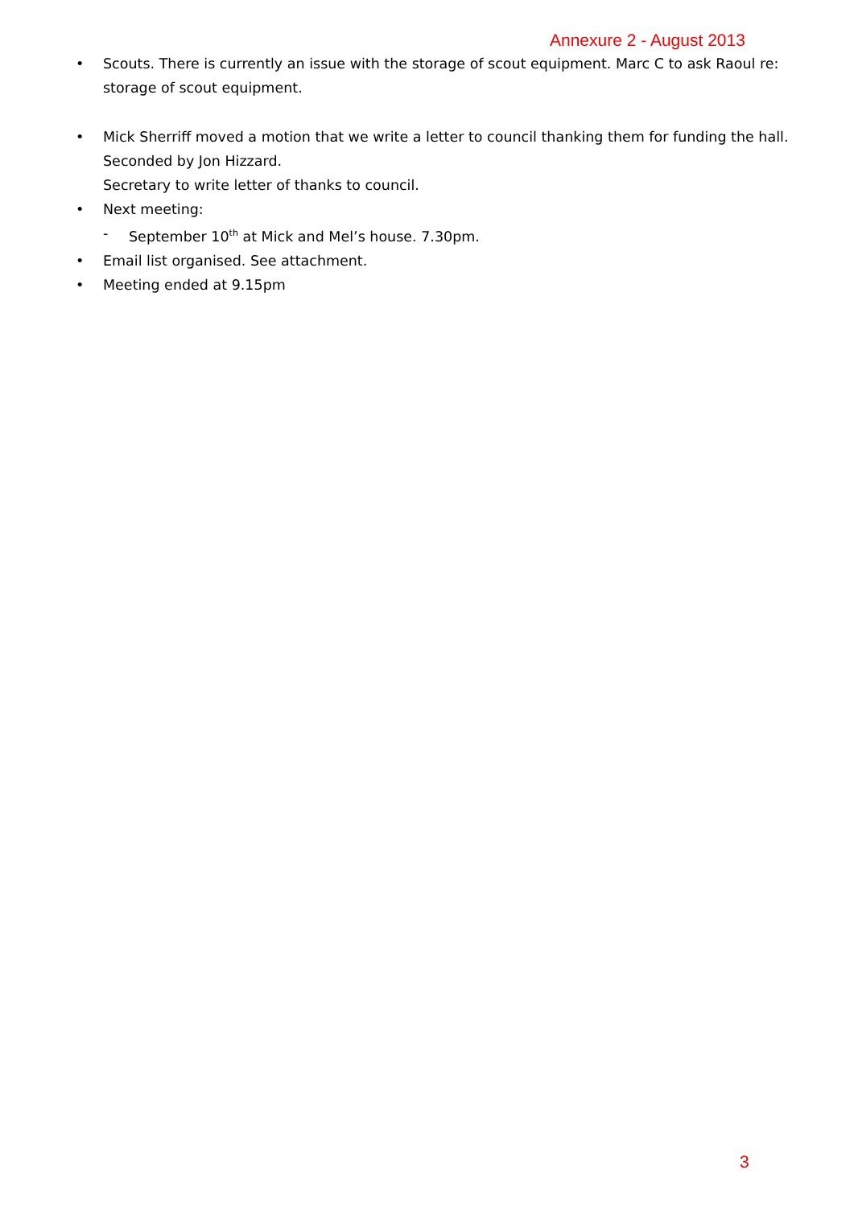Annexure 2 - August 2013
• Scouts. There is currently an issue with the storage of scout equipment. Marc C to ask Raoul re: storage of scout equipment.
• Mick Sherriff moved a motion that we write a letter to council thanking them for funding the hall. Seconded by Jon Hizzard.
Secretary to write letter of thanks to council.
• Next meeting:
- September 10<sup>th</sup> at Mick and Mel’s house. 7.30pm.
• Email list organised. See attachment.
• Meeting ended at 9.15pm
3